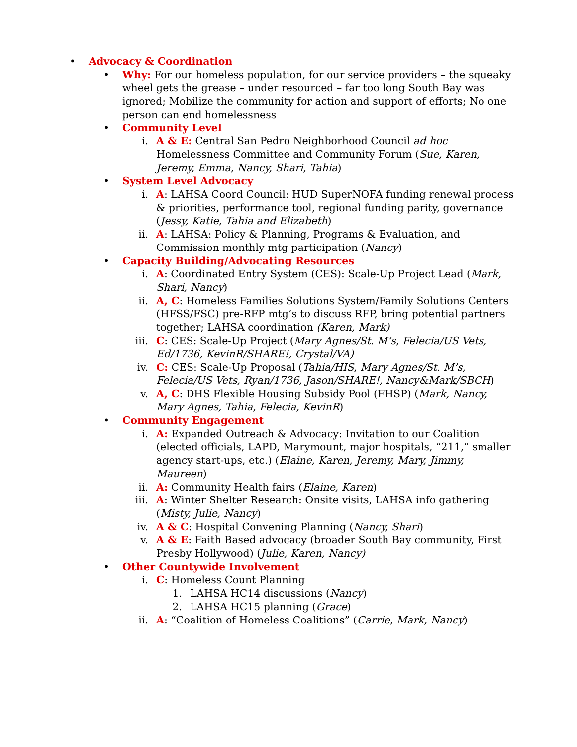• Advocacy & Coordination
• Why: For our homeless population, for our service providers – the squeaky wheel gets the grease – under resourced – far too long South Bay was ignored; Mobilize the community for action and support of efforts; No one person can end homelessness
• Community Level
i. A & E: Central San Pedro Neighborhood Council ad hoc Homelessness Committee and Community Forum (Sue, Karen, Jeremy, Emma, Nancy, Shari, Tahia)
• System Level Advocacy
i. A: LAHSA Coord Council: HUD SuperNOFA funding renewal process & priorities, performance tool, regional funding parity, governance (Jessy, Katie, Tahia and Elizabeth)
ii. A: LAHSA: Policy & Planning, Programs & Evaluation, and Commission monthly mtg participation (Nancy)
• Capacity Building/Advocating Resources
i. A: Coordinated Entry System (CES): Scale-Up Project Lead (Mark, Shari, Nancy)
ii. A, C: Homeless Families Solutions System/Family Solutions Centers (HFSS/FSC) pre-RFP mtg’s to discuss RFP, bring potential partners together; LAHSA coordination (Karen, Mark)
iii. C: CES: Scale-Up Project (Mary Agnes/St. M’s, Felecia/US Vets, Ed/1736, KevinR/SHARE!, Crystal/VA)
iv. C: CES: Scale-Up Proposal (Tahia/HIS, Mary Agnes/St. M’s, Felecia/US Vets, Ryan/1736, Jason/SHARE!, Nancy&Mark/SBCH)
v. A, C: DHS Flexible Housing Subsidy Pool (FHSP) (Mark, Nancy, Mary Agnes, Tahia, Felecia, KevinR)
• Community Engagement
i. A: Expanded Outreach & Advocacy: Invitation to our Coalition (elected officials, LAPD, Marymount, major hospitals, “211,” smaller agency start-ups, etc.) (Elaine, Karen, Jeremy, Mary, Jimmy, Maureen)
ii. A: Community Health fairs (Elaine, Karen)
iii. A: Winter Shelter Research: Onsite visits, LAHSA info gathering (Misty, Julie, Nancy)
iv. A & C: Hospital Convening Planning (Nancy, Shari)
v. A & E: Faith Based advocacy (broader South Bay community, First Presby Hollywood) (Julie, Karen, Nancy)
• Other Countywide Involvement
i. C: Homeless Count Planning
1. LAHSA HC14 discussions (Nancy)
2. LAHSA HC15 planning (Grace)
ii. A: “Coalition of Homeless Coalitions” (Carrie, Mark, Nancy)